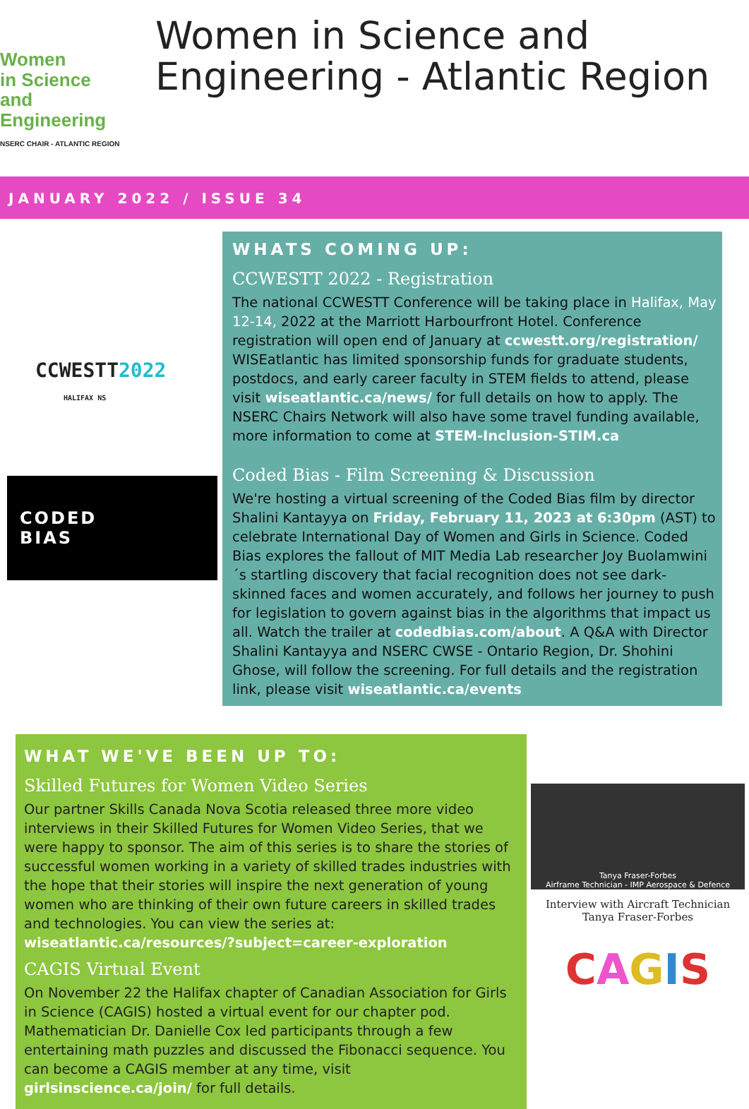Women
in Science
and Engineering
NSERC CHAIR - ATLANTIC REGION
Women in Science and Engineering - Atlantic Region
JANUARY 2022 / ISSUE 34
CCWESTT2022
HALIFAX NS
CODED
BIAS
WHATS COMING UP:
CCWESTT 2022 - Registration
The national CCWESTT Conference will be taking place in Halifax, May 12-14, 2022 at the Marriott Harbourfront Hotel. Conference registration will open end of January at ccwestt.org/registration/ WISEatlantic has limited sponsorship funds for graduate students, postdocs, and early career faculty in STEM fields to attend, please visit wiseatlantic.ca/news/ for full details on how to apply. The NSERC Chairs Network will also have some travel funding available, more information to come at STEM-Inclusion-STIM.ca
Coded Bias - Film Screening & Discussion
We're hosting a virtual screening of the Coded Bias film by director Shalini Kantayya on Friday, February 11, 2023 at 6:30pm (AST) to celebrate International Day of Women and Girls in Science. Coded Bias explores the fallout of MIT Media Lab researcher Joy Buolamwini´s startling discovery that facial recognition does not see dark-skinned faces and women accurately, and follows her journey to push for legislation to govern against bias in the algorithms that impact us all. Watch the trailer at codedbias.com/about. A Q&A with Director Shalini Kantayya and NSERC CWSE - Ontario Region, Dr. Shohini Ghose, will follow the screening. For full details and the registration link, please visit wiseatlantic.ca/events
WHAT WE'VE BEEN UP TO:
Skilled Futures for Women Video Series
Our partner Skills Canada Nova Scotia released three more video interviews in their Skilled Futures for Women Video Series, that we were happy to sponsor. The aim of this series is to share the stories of successful women working in a variety of skilled trades industries with the hope that their stories will inspire the next generation of young women who are thinking of their own future careers in skilled trades and technologies. You can view the series at: wiseatlantic.ca/resources/?subject=career-exploration
CAGIS Virtual Event
On November 22 the Halifax chapter of Canadian Association for Girls in Science (CAGIS) hosted a virtual event for our chapter pod. Mathematician Dr. Danielle Cox led participants through a few entertaining math puzzles and discussed the Fibonacci sequence. You can become a CAGIS member at any time, visit girlsinscience.ca/join/ for full details.
Tanya Fraser-Forbes
Airframe Technician - IMP Aerospace & Defence
Interview with Aircraft Technician
Tanya Fraser-Forbes
CAGIS